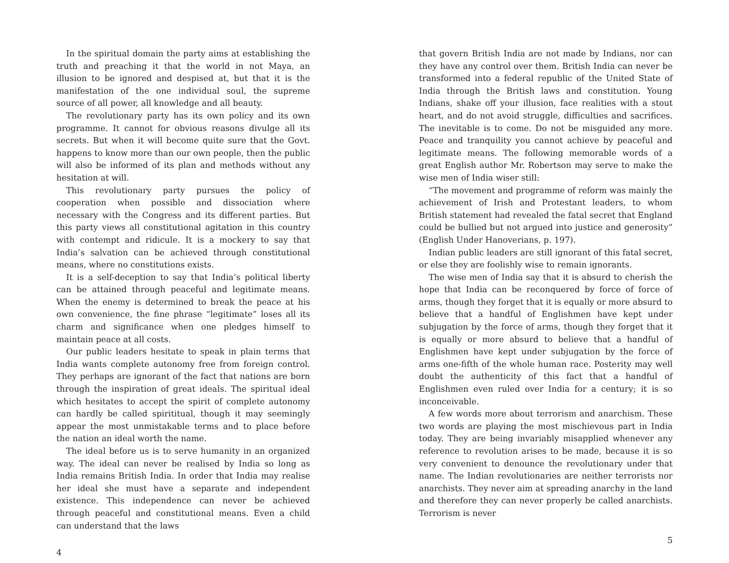In the spiritual domain the party aims at establishing the truth and preaching it that the world in not Maya, an illusion to be ignored and despised at, but that it is the manifestation of the one individual soul, the supreme source of all power, all knowledge and all beauty.
The revolutionary party has its own policy and its own programme. It cannot for obvious reasons divulge all its secrets. But when it will become quite sure that the Govt. happens to know more than our own people, then the public will also be informed of its plan and methods without any hesitation at will.
This revolutionary party pursues the policy of cooperation when possible and dissociation where necessary with the Congress and its different parties. But this party views all constitutional agitation in this country with contempt and ridicule. It is a mockery to say that India’s salvation can be achieved through constitutional means, where no constitutions exists.
It is a self-deception to say that India’s political liberty can be attained through peaceful and legitimate means. When the enemy is determined to break the peace at his own convenience, the fine phrase “legitimate” loses all its charm and significance when one pledges himself to maintain peace at all costs.
Our public leaders hesitate to speak in plain terms that India wants complete autonomy free from foreign control. They perhaps are ignorant of the fact that nations are born through the inspiration of great ideals. The spiritual ideal which hesitates to accept the spirit of complete autonomy can hardly be called spirititual, though it may seemingly appear the most unmistakable terms and to place before the nation an ideal worth the name.
The ideal before us is to serve humanity in an organized way. The ideal can never be realised by India so long as India remains British India. In order that India may realise her ideal she must have a separate and independent existence. This independence can never be achieved through peaceful and constitutional means. Even a child can understand that the laws
4
that govern British India are not made by Indians, nor can they have any control over them. British India can never be transformed into a federal republic of the United State of India through the British laws and constitution. Young Indians, shake off your illusion, face realities with a stout heart, and do not avoid struggle, difficulties and sacrifices. The inevitable is to come. Do not be misguided any more. Peace and tranquility you cannot achieve by peaceful and legitimate means. The following memorable words of a great English author Mr. Robertson may serve to make the wise men of India wiser still:
“The movement and programme of reform was mainly the achievement of Irish and Protestant leaders, to whom British statement had revealed the fatal secret that England could be bullied but not argued into justice and generosity” (English Under Hanoverians, p. 197).
Indian public leaders are still ignorant of this fatal secret, or else they are foolishly wise to remain ignorants.
The wise men of India say that it is absurd to cherish the hope that India can be reconquered by force of force of arms, though they forget that it is equally or more absurd to believe that a handful of Englishmen have kept under subjugation by the force of arms, though they forget that it is equally or more absurd to believe that a handful of Englishmen have kept under subjugation by the force of arms one-fifth of the whole human race. Posterity may well doubt the authenticity of this fact that a handful of Englishmen even ruled over India for a century; it is so inconceivable.
A few words more about terrorism and anarchism. These two words are playing the most mischievous part in India today. They are being invariably misapplied whenever any reference to revolution arises to be made, because it is so very convenient to denounce the revolutionary under that name. The Indian revolutionaries are neither terrorists nor anarchists. They never aim at spreading anarchy in the land and therefore they can never properly be called anarchists. Terrorism is never
5